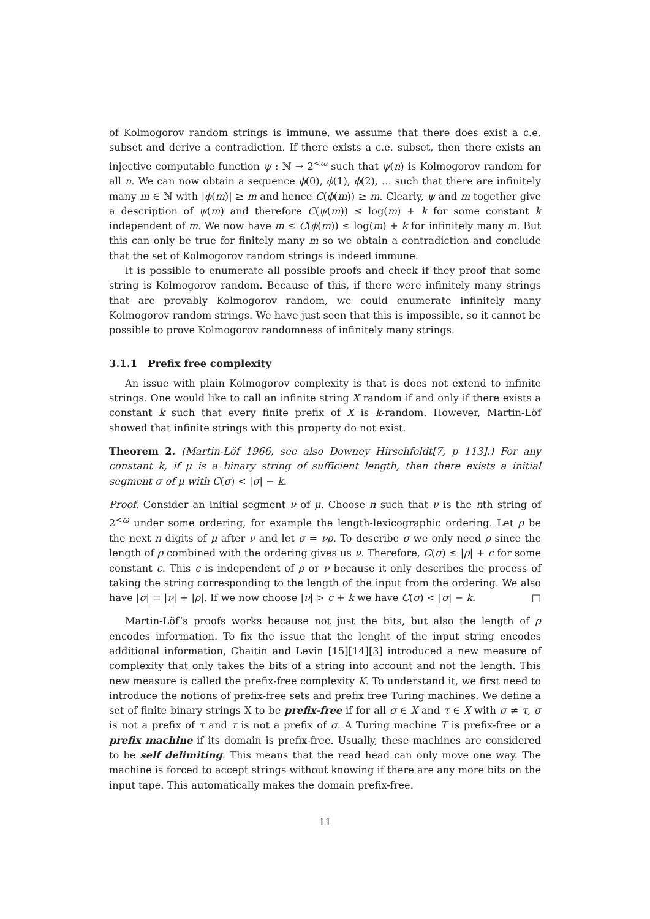of Kolmogorov random strings is immune, we assume that there does exist a c.e. subset and derive a contradiction. If there exists a c.e. subset, then there exists an injective computable function ψ : ℕ → 2<sup><ω</sup> such that ψ(n) is Kolmogorov random for all n. We can now obtain a sequence ϕ(0), ϕ(1), ϕ(2), … such that there are infinitely many m ∈ ℕ with |ϕ(m)| ≥ m and hence C(ϕ(m)) ≥ m. Clearly, ψ and m together give a description of ψ(m) and therefore C(ψ(m)) ≤ log(m) + k for some constant k independent of m. We now have m ≤ C(ϕ(m)) ≤ log(m) + k for infinitely many m. But this can only be true for finitely many m so we obtain a contradiction and conclude that the set of Kolmogorov random strings is indeed immune.
It is possible to enumerate all possible proofs and check if they proof that some string is Kolmogorov random. Because of this, if there were infinitely many strings that are provably Kolmogorov random, we could enumerate infinitely many Kolmogorov random strings. We have just seen that this is impossible, so it cannot be possible to prove Kolmogorov randomness of infinitely many strings.
3.1.1 Prefix free complexity
An issue with plain Kolmogorov complexity is that is does not extend to infinite strings. One would like to call an infinite string X random if and only if there exists a constant k such that every finite prefix of X is k-random. However, Martin-Löf showed that infinite strings with this property do not exist.
Theorem 2. (Martin-Löf 1966, see also Downey Hirschfeldt[7, p 113].) For any constant k, if μ is a binary string of sufficient length, then there exists a initial segment σ of μ with C(σ) < |σ| − k.
Proof. Consider an initial segment ν of μ. Choose n such that ν is the nth string of 2<sup><ω</sup> under some ordering, for example the length-lexicographic ordering. Let ρ be the next n digits of μ after ν and let σ = νρ. To describe σ we only need ρ since the length of ρ combined with the ordering gives us ν. Therefore, C(σ) ≤ |ρ| + c for some constant c. This c is independent of ρ or ν because it only describes the process of taking the string corresponding to the length of the input from the ordering. We also have |σ| = |ν| + |ρ|. If we now choose |ν| > c + k we have C(σ) < |σ| − k. □
Martin-Löf’s proofs works because not just the bits, but also the length of ρ encodes information. To fix the issue that the lenght of the input string encodes additional information, Chaitin and Levin [15][14][3] introduced a new measure of complexity that only takes the bits of a string into account and not the length. This new measure is called the prefix-free complexity K. To understand it, we first need to introduce the notions of prefix-free sets and prefix free Turing machines. We define a set of finite binary strings X to be prefix-free if for all σ ∈ X and τ ∈ X with σ ≠ τ, σ is not a prefix of τ and τ is not a prefix of σ. A Turing machine T is prefix-free or a prefix machine if its domain is prefix-free. Usually, these machines are considered to be self delimiting. This means that the read head can only move one way. The machine is forced to accept strings without knowing if there are any more bits on the input tape. This automatically makes the domain prefix-free.
11